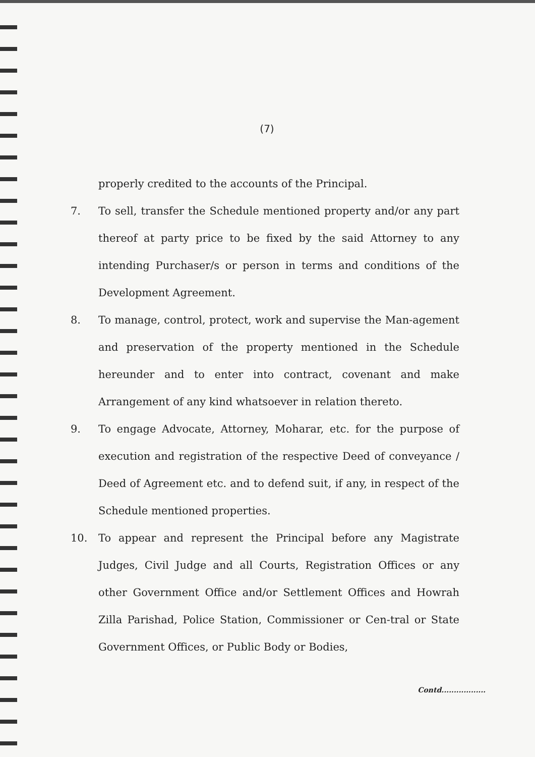(7)
properly credited to the accounts of the Principal.
7. To sell, transfer the Schedule mentioned property and/or any part thereof at party price to be fixed by the said Attorney to any intending Purchaser/s or person in terms and conditions of the Development Agreement.
8. To manage, control, protect, work and supervise the Man-agement and preservation of the property mentioned in the Schedule hereunder and to enter into contract, covenant and make Arrangement of any kind whatsoever in relation thereto.
9. To engage Advocate, Attorney, Moharar, etc. for the purpose of execution and registration of the respective Deed of conveyance / Deed of Agreement etc. and to defend suit, if any, in respect of the Schedule mentioned properties.
10. To appear and represent the Principal before any Magistrate Judges, Civil Judge and all Courts, Registration Offices or any other Government Office and/or Settlement Offices and Howrah Zilla Parishad, Police Station, Commissioner or Cen-tral or State Government Offices, or Public Body or Bodies,
Contd..................